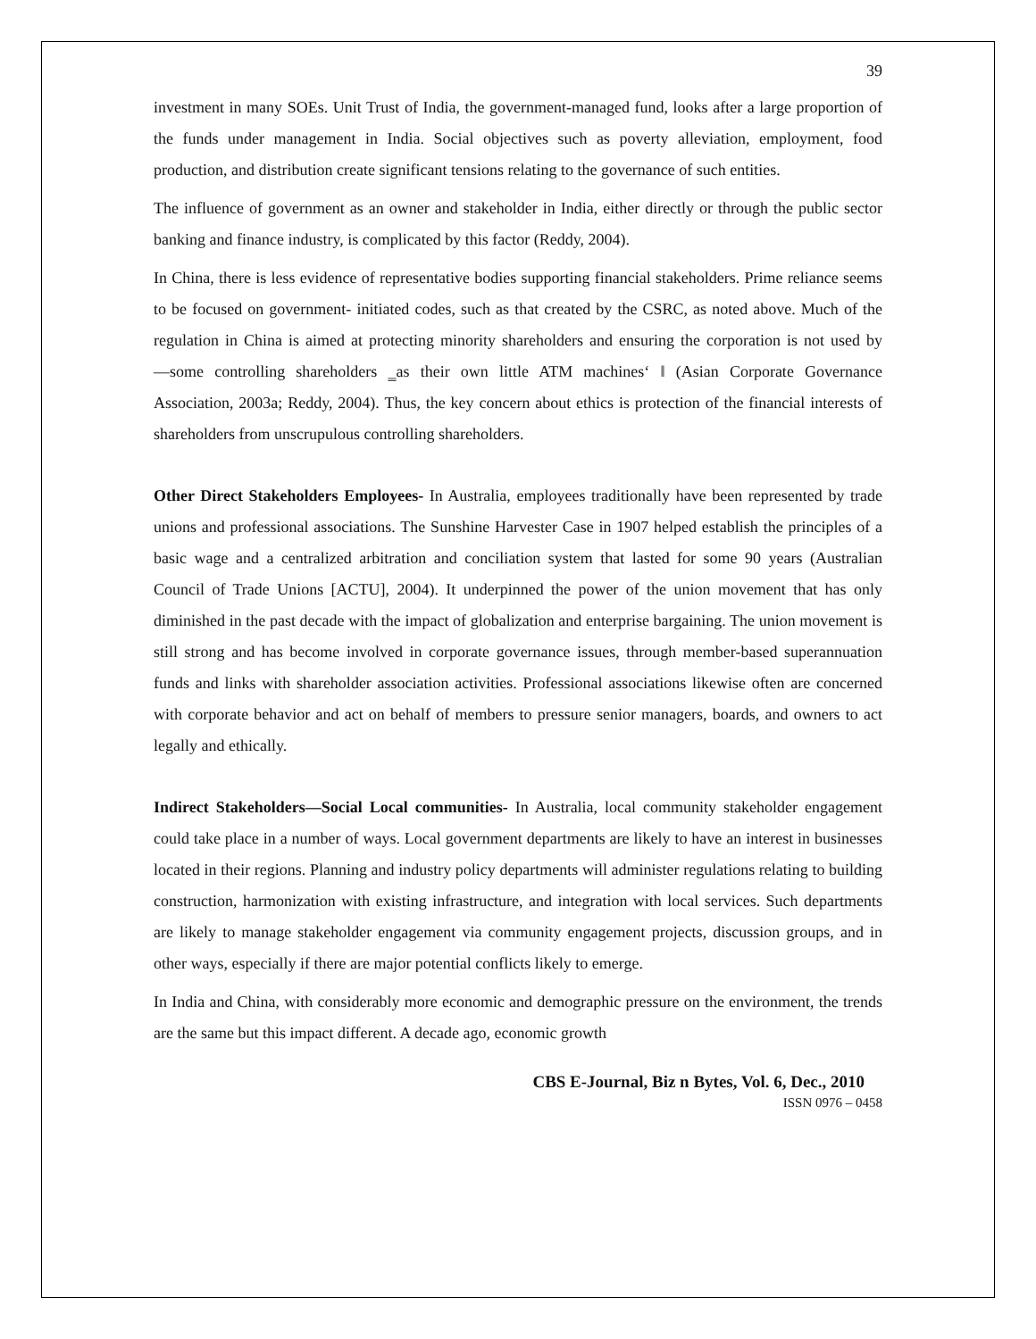39
investment in many SOEs. Unit Trust of India, the government-managed fund, looks after a large proportion of the funds under management in India. Social objectives such as poverty alleviation, employment, food production, and distribution create significant tensions relating to the governance of such entities.
The influence of government as an owner and stakeholder in India, either directly or through the public sector banking and finance industry, is complicated by this factor (Reddy, 2004).
In China, there is less evidence of representative bodies supporting financial stakeholders. Prime reliance seems to be focused on government- initiated codes, such as that created by the CSRC, as noted above. Much of the regulation in China is aimed at protecting minority shareholders and ensuring the corporation is not used by ―some controlling shareholders ‗as their own little ATM machines‘ ‖ (Asian Corporate Governance Association, 2003a; Reddy, 2004). Thus, the key concern about ethics is protection of the financial interests of shareholders from unscrupulous controlling shareholders.
Other Direct Stakeholders Employees- In Australia, employees traditionally have been represented by trade unions and professional associations. The Sunshine Harvester Case in 1907 helped establish the principles of a basic wage and a centralized arbitration and conciliation system that lasted for some 90 years (Australian Council of Trade Unions [ACTU], 2004). It underpinned the power of the union movement that has only diminished in the past decade with the impact of globalization and enterprise bargaining. The union movement is still strong and has become involved in corporate governance issues, through member-based superannuation funds and links with shareholder association activities. Professional associations likewise often are concerned with corporate behavior and act on behalf of members to pressure senior managers, boards, and owners to act legally and ethically.
Indirect Stakeholders—Social Local communities- In Australia, local community stakeholder engagement could take place in a number of ways. Local government departments are likely to have an interest in businesses located in their regions. Planning and industry policy departments will administer regulations relating to building construction, harmonization with existing infrastructure, and integration with local services. Such departments are likely to manage stakeholder engagement via community engagement projects, discussion groups, and in other ways, especially if there are major potential conflicts likely to emerge.
In India and China, with considerably more economic and demographic pressure on the environment, the trends are the same but this impact different. A decade ago, economic growth
CBS E-Journal, Biz n Bytes, Vol. 6, Dec., 2010
ISSN 0976 – 0458